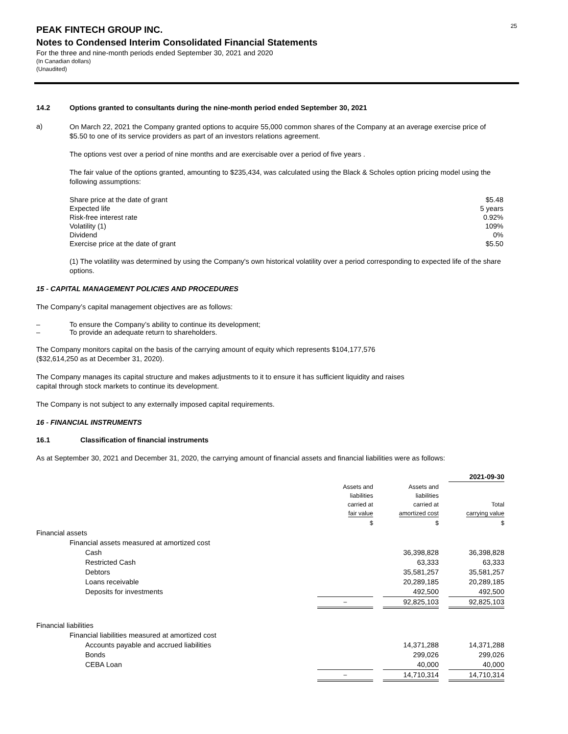25
PEAK FINTECH GROUP INC.
Notes to Condensed Interim Consolidated Financial Statements
For the three and nine-month periods ended September 30, 2021 and 2020
(In Canadian dollars)
(Unaudited)
14.2 Options granted to consultants during the nine-month period ended September 30, 2021
a)
On March 22, 2021 the Company granted options to acquire 55,000 common shares of the Company at an average exercise price of $5.50 to one of its service providers as part of an investors relations agreement.
The options vest over a period of nine months and are exercisable over a period of five years .
The fair value of the options granted, amounting to $235,434, was calculated using the Black & Scholes option pricing model using the following assumptions:
| Share price at the date of grant | $5.48 |
| Expected life | 5 years |
| Risk-free interest rate | 0.92% |
| Volatility (1) | 109% |
| Dividend | 0% |
| Exercise price at the date of grant | $5.50 |
(1) The volatility was determined by using the Company's own historical volatility over a period corresponding to expected life of the share options.
15 - CAPITAL MANAGEMENT POLICIES AND PROCEDURES
The Company’s capital management objectives are as follows:
– To ensure the Company’s ability to continue its development;
– To provide an adequate return to shareholders.
The Company monitors capital on the basis of the carrying amount of equity which represents $104,177,576
($32,614,250 as at December 31, 2020).
The Company manages its capital structure and makes adjustments to it to ensure it has sufficient liquidity and raises
capital through stock markets to continue its development.
The Company is not subject to any externally imposed capital requirements.
16 - FINANCIAL INSTRUMENTS
16.1 Classification of financial instruments
As at September 30, 2021 and December 31, 2020, the carrying amount of financial assets and financial liabilities were as follows:
| | | | | | 2021-09-30 |
| | Assets and liabilities carried at fair value | | Assets and liabilities carried at amortized cost | | Total carrying value |
| | $ | | $ | | $ |
| Financial assets | | | | | |
| Financial assets measured at amortized cost | | | | | |
| Cash | | | 36,398,828 | | 36,398,828 |
| Restricted Cash | | | 63,333 | | 63,333 |
| Debtors | | | 35,581,257 | | 35,581,257 |
| Loans receivable | | | 20,289,185 | | 20,289,185 |
| Deposits for investments | | | 492,500 | | 492,500 |
| | – | | 92,825,103 | | 92,825,103 |
| Financial liabilities | | | | | |
| Financial liabilities measured at amortized cost | | | | | |
| Accounts payable and accrued liabilities | | | 14,371,288 | | 14,371,288 |
| Bonds | | | 299,026 | | 299,026 |
| CEBA Loan | | | 40,000 | | 40,000 |
| | – | | 14,710,314 | | 14,710,314 |